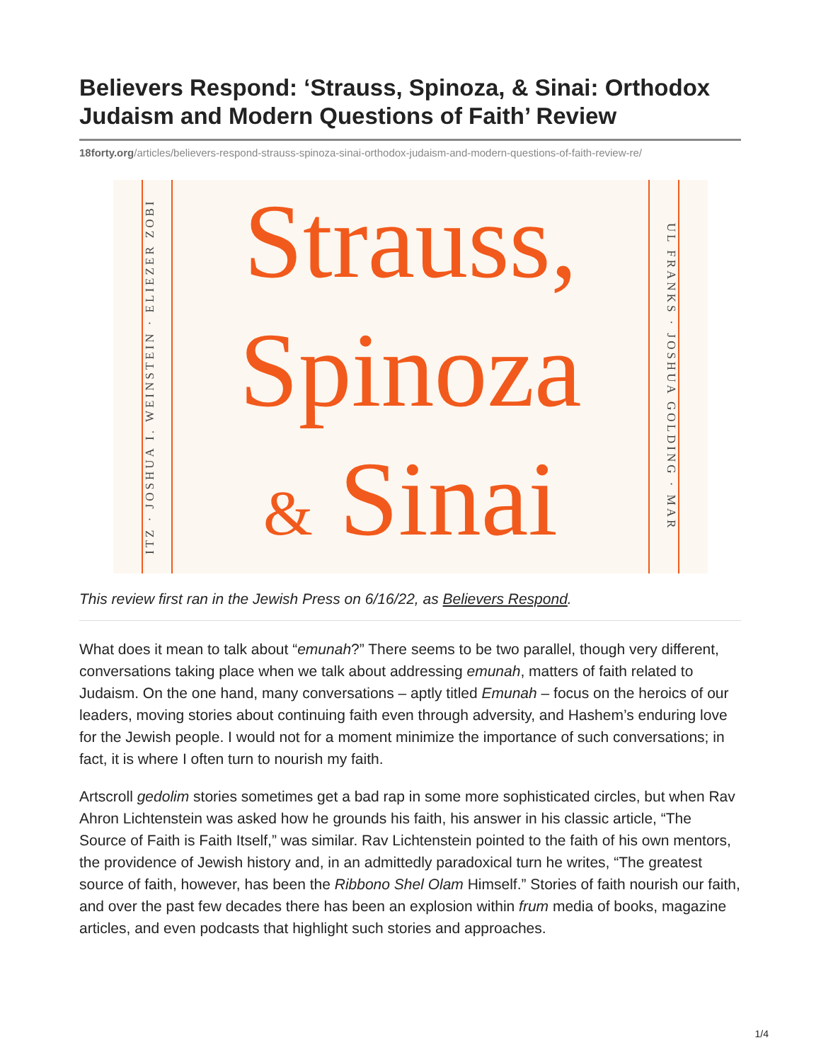Believers Respond: ‘Strauss, Spinoza, & Sinai: Orthodox Judaism and Modern Questions of Faith’ Review
18forty.org/articles/believers-respond-strauss-spinoza-sinai-orthodox-judaism-and-modern-questions-of-faith-review-re/
ITZ · JOSHUA I. WEINSTEIN · ELIEZER ZOBI
Strauss,
Spinoza
& Sinai
UL FRANKS · JOSHUA GOLDING · MAR
This review first ran in the Jewish Press on 6/16/22, as Believers Respond.
What does it mean to talk about “emunah?” There seems to be two parallel, though very different, conversations taking place when we talk about addressing emunah, matters of faith related to Judaism. On the one hand, many conversations – aptly titled Emunah – focus on the heroics of our leaders, moving stories about continuing faith even through adversity, and Hashem’s enduring love for the Jewish people. I would not for a moment minimize the importance of such conversations; in fact, it is where I often turn to nourish my faith.
Artscroll gedolim stories sometimes get a bad rap in some more sophisticated circles, but when Rav Ahron Lichtenstein was asked how he grounds his faith, his answer in his classic article, “The Source of Faith is Faith Itself,” was similar. Rav Lichtenstein pointed to the faith of his own mentors, the providence of Jewish history and, in an admittedly paradoxical turn he writes, “The greatest source of faith, however, has been the Ribbono Shel Olam Himself.” Stories of faith nourish our faith, and over the past few decades there has been an explosion within frum media of books, magazine articles, and even podcasts that highlight such stories and approaches.
1/4